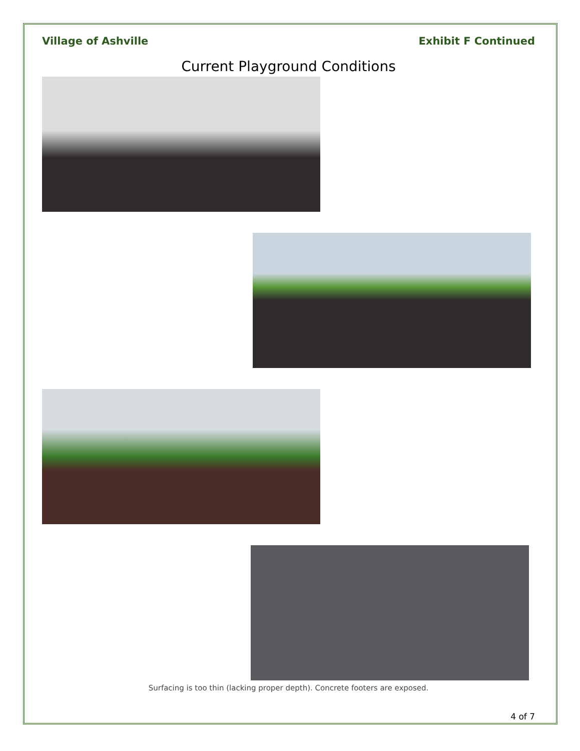Village of Ashville Exhibit F Continued
Current Playground Conditions
Surfacing is too thin (lacking proper depth). Concrete footers are exposed.
4 of 7